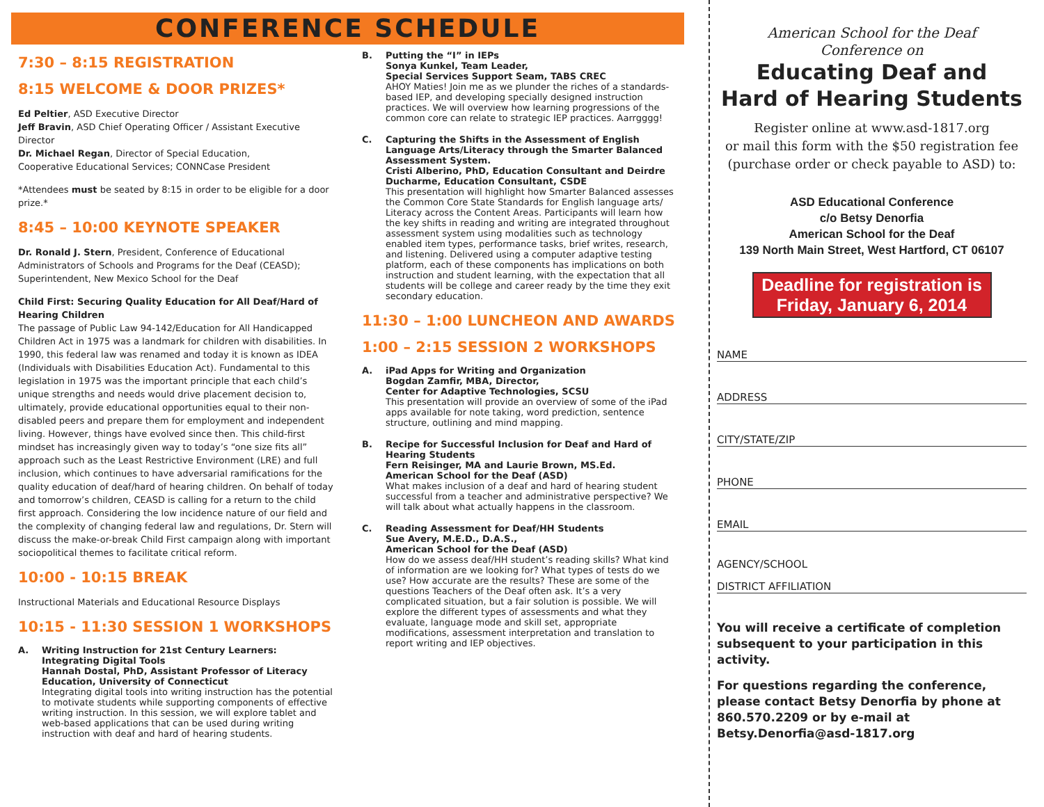CONFERENCE SCHEDULE
7:30 – 8:15 REGISTRATION
8:15 WELCOME & DOOR PRIZES*
Ed Peltier, ASD Executive Director
Jeff Bravin, ASD Chief Operating Officer / Assistant Executive Director
Dr. Michael Regan, Director of Special Education,
Cooperative Educational Services; CONNCase President
*Attendees must be seated by 8:15 in order to be eligible for a door prize.*
8:45 – 10:00 KEYNOTE SPEAKER
Dr. Ronald J. Stern, President, Conference of Educational Administrators of Schools and Programs for the Deaf (CEASD); Superintendent, New Mexico School for the Deaf
Child First: Securing Quality Education for All Deaf/Hard of Hearing Children
The passage of Public Law 94-142/Education for All Handicapped Children Act in 1975 was a landmark for children with disabilities. In 1990, this federal law was renamed and today it is known as IDEA (Individuals with Disabilities Education Act). Fundamental to this legislation in 1975 was the important principle that each child’s unique strengths and needs would drive placement decision to, ultimately, provide educational opportunities equal to their non-disabled peers and prepare them for employment and independent living. However, things have evolved since then. This child-first mindset has increasingly given way to today’s “one size fits all” approach such as the Least Restrictive Environment (LRE) and full inclusion, which continues to have adversarial ramifications for the quality education of deaf/hard of hearing children. On behalf of today and tomorrow’s children, CEASD is calling for a return to the child first approach. Considering the low incidence nature of our field and the complexity of changing federal law and regulations, Dr. Stern will discuss the make-or-break Child First campaign along with important sociopolitical themes to facilitate critical reform.
10:00 - 10:15 BREAK
Instructional Materials and Educational Resource Displays
10:15 - 11:30 SESSION 1 WORKSHOPS
A. Writing Instruction for 21st Century Learners: Integrating Digital Tools
Hannah Dostal, PhD, Assistant Professor of Literacy Education, University of Connecticut
Integrating digital tools into writing instruction has the potential to motivate students while supporting components of effective writing instruction. In this session, we will explore tablet and web-based applications that can be used during writing instruction with deaf and hard of hearing students.
B. Putting the “I” in IEPs
Sonya Kunkel, Team Leader,
Special Services Support Seam, TABS CREC
AHOY Maties! Join me as we plunder the riches of a standards-based IEP, and developing specially designed instruction practices. We will overview how learning progressions of the common core can relate to strategic IEP practices. Aarrgggg!
C. Capturing the Shifts in the Assessment of English Language Arts/Literacy through the Smarter Balanced Assessment System.
Cristi Alberino, PhD, Education Consultant and Deirdre Ducharme, Education Consultant, CSDE
This presentation will highlight how Smarter Balanced assesses the Common Core State Standards for English language arts/ Literacy across the Content Areas. Participants will learn how the key shifts in reading and writing are integrated throughout assessment system using modalities such as technology enabled item types, performance tasks, brief writes, research, and listening. Delivered using a computer adaptive testing platform, each of these components has implications on both instruction and student learning, with the expectation that all students will be college and career ready by the time they exit secondary education.
11:30 – 1:00 LUNCHEON AND AWARDS
1:00 – 2:15 SESSION 2 WORKSHOPS
A. iPad Apps for Writing and Organization
Bogdan Zamfir, MBA, Director,
Center for Adaptive Technologies, SCSU
This presentation will provide an overview of some of the iPad apps available for note taking, word prediction, sentence structure, outlining and mind mapping.
B. Recipe for Successful Inclusion for Deaf and Hard of Hearing Students
Fern Reisinger, MA and Laurie Brown, MS.Ed.
American School for the Deaf (ASD)
What makes inclusion of a deaf and hard of hearing student successful from a teacher and administrative perspective? We will talk about what actually happens in the classroom.
C. Reading Assessment for Deaf/HH Students
Sue Avery, M.E.D., D.A.S.,
American School for the Deaf (ASD)
How do we assess deaf/HH student’s reading skills? What kind of information are we looking for? What types of tests do we use? How accurate are the results? These are some of the questions Teachers of the Deaf often ask. It’s a very complicated situation, but a fair solution is possible. We will explore the different types of assessments and what they evaluate, language mode and skill set, appropriate modifications, assessment interpretation and translation to report writing and IEP objectives.
American School for the Deaf
Conference on
Educating Deaf and
Hard of Hearing Students
Register online at www.asd-1817.org
or mail this form with the $50 registration fee
(purchase order or check payable to ASD) to:
ASD Educational Conference
c/o Betsy Denorfia
American School for the Deaf
139 North Main Street, West Hartford, CT 06107
Deadline for registration is
Friday, January 6, 2014
NAME
ADDRESS
CITY/STATE/ZIP
PHONE
EMAIL
AGENCY/SCHOOL
DISTRICT AFFILIATION
You will receive a certificate of completion subsequent to your participation in this activity.
For questions regarding the conference, please contact Betsy Denorfia by phone at 860.570.2209 or by e-mail at Betsy.Denorfia@asd-1817.org